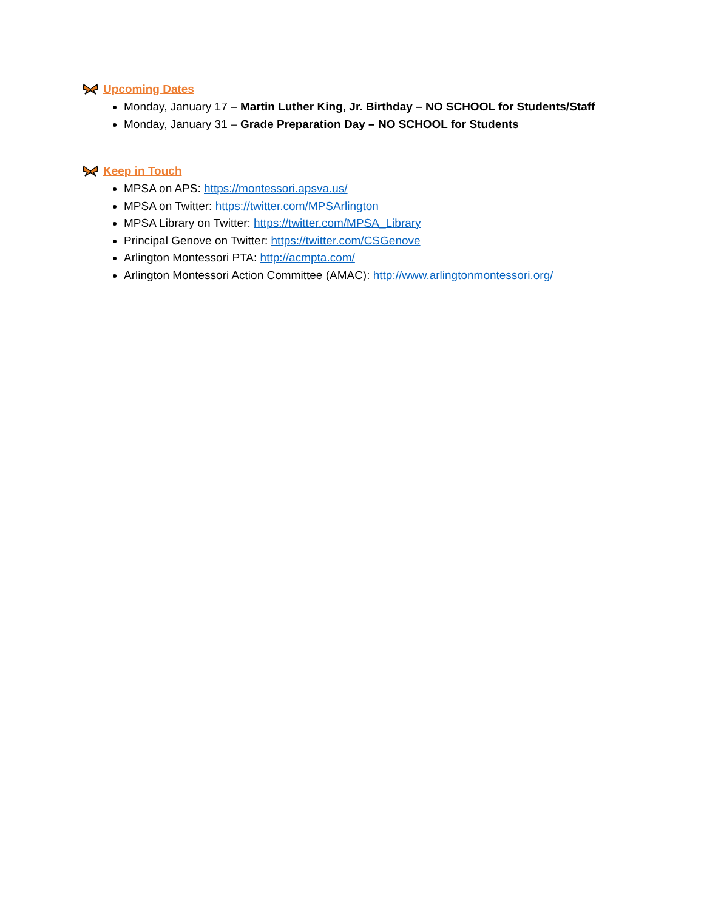Upcoming Dates
Monday, January 17 – Martin Luther King, Jr. Birthday – NO SCHOOL for Students/Staff
Monday, January 31 – Grade Preparation Day – NO SCHOOL for Students
Keep in Touch
MPSA on APS: https://montessori.apsva.us/
MPSA on Twitter: https://twitter.com/MPSArlington
MPSA Library on Twitter: https://twitter.com/MPSA_Library
Principal Genove on Twitter: https://twitter.com/CSGenove
Arlington Montessori PTA: http://acmpta.com/
Arlington Montessori Action Committee (AMAC): http://www.arlingtonmontessori.org/